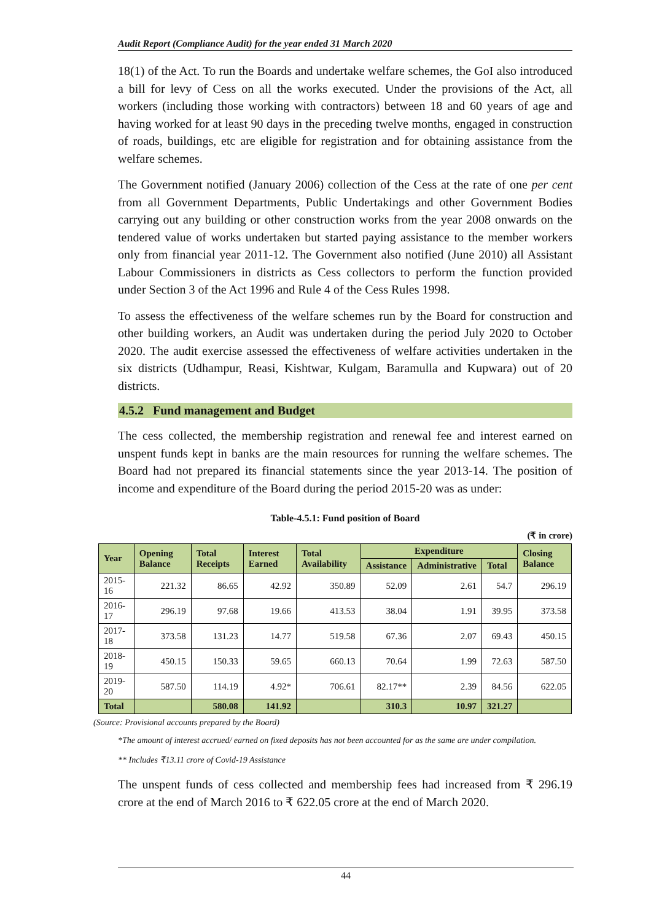Audit Report (Compliance Audit) for the year ended 31 March 2020
18(1) of the Act. To run the Boards and undertake welfare schemes, the GoI also introduced a bill for levy of Cess on all the works executed. Under the provisions of the Act, all workers (including those working with contractors) between 18 and 60 years of age and having worked for at least 90 days in the preceding twelve months, engaged in construction of roads, buildings, etc are eligible for registration and for obtaining assistance from the welfare schemes.
The Government notified (January 2006) collection of the Cess at the rate of one per cent from all Government Departments, Public Undertakings and other Government Bodies carrying out any building or other construction works from the year 2008 onwards on the tendered value of works undertaken but started paying assistance to the member workers only from financial year 2011-12. The Government also notified (June 2010) all Assistant Labour Commissioners in districts as Cess collectors to perform the function provided under Section 3 of the Act 1996 and Rule 4 of the Cess Rules 1998.
To assess the effectiveness of the welfare schemes run by the Board for construction and other building workers, an Audit was undertaken during the period July 2020 to October 2020. The audit exercise assessed the effectiveness of welfare activities undertaken in the six districts (Udhampur, Reasi, Kishtwar, Kulgam, Baramulla and Kupwara) out of 20 districts.
4.5.2 Fund management and Budget
The cess collected, the membership registration and renewal fee and interest earned on unspent funds kept in banks are the main resources for running the welfare schemes. The Board had not prepared its financial statements since the year 2013-14. The position of income and expenditure of the Board during the period 2015-20 was as under:
Table-4.5.1: Fund position of Board
(₹ in crore)
| Year | Opening Balance | Total Receipts | Interest Earned | Total Availability | Expenditure | | | Closing Balance |
| --- | --- | --- | --- | --- | --- | --- | --- | --- |
| | | | | | Assistance | Administrative | Total | |
| 2015-16 | 221.32 | 86.65 | 42.92 | 350.89 | 52.09 | 2.61 | 54.7 | 296.19 |
| 2016-17 | 296.19 | 97.68 | 19.66 | 413.53 | 38.04 | 1.91 | 39.95 | 373.58 |
| 2017-18 | 373.58 | 131.23 | 14.77 | 519.58 | 67.36 | 2.07 | 69.43 | 450.15 |
| 2018-19 | 450.15 | 150.33 | 59.65 | 660.13 | 70.64 | 1.99 | 72.63 | 587.50 |
| 2019-20 | 587.50 | 114.19 | 4.92* | 706.61 | 82.17** | 2.39 | 84.56 | 622.05 |
| Total | | 580.08 | 141.92 | | 310.3 | 10.97 | 321.27 | |
(Source: Provisional accounts prepared by the Board)
*The amount of interest accrued/ earned on fixed deposits has not been accounted for as the same are under compilation.
** Includes ₹13.11 crore of Covid-19 Assistance
The unspent funds of cess collected and membership fees had increased from ₹ 296.19 crore at the end of March 2016 to ₹ 622.05 crore at the end of March 2020.
44